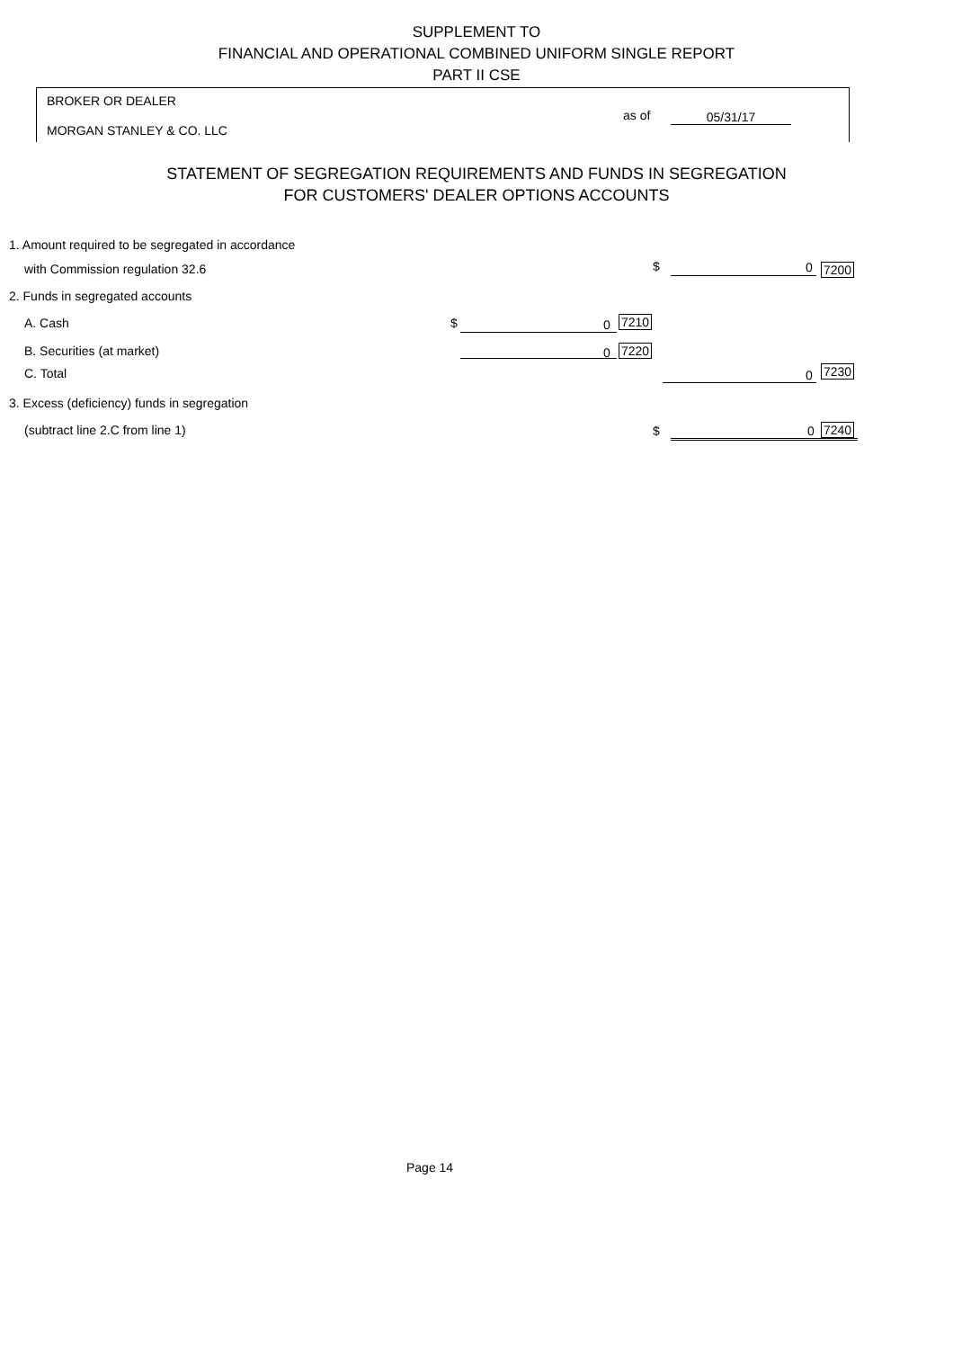SUPPLEMENT TO
FINANCIAL AND OPERATIONAL COMBINED UNIFORM SINGLE REPORT
PART II CSE
BROKER OR DEALER
MORGAN STANLEY & CO. LLC
as of 05/31/17
STATEMENT OF SEGREGATION REQUIREMENTS AND FUNDS IN SEGREGATION
FOR CUSTOMERS' DEALER OPTIONS ACCOUNTS
1. Amount required to be segregated in accordance
with Commission regulation 32.6
$ 0 7200
2. Funds in segregated accounts
A. Cash $ 0 7210
B. Securities (at market) 0 7220
C. Total 0 7230
3. Excess (deficiency) funds in segregation
(subtract line 2.C from line 1)
$ 0 7240
Page 14